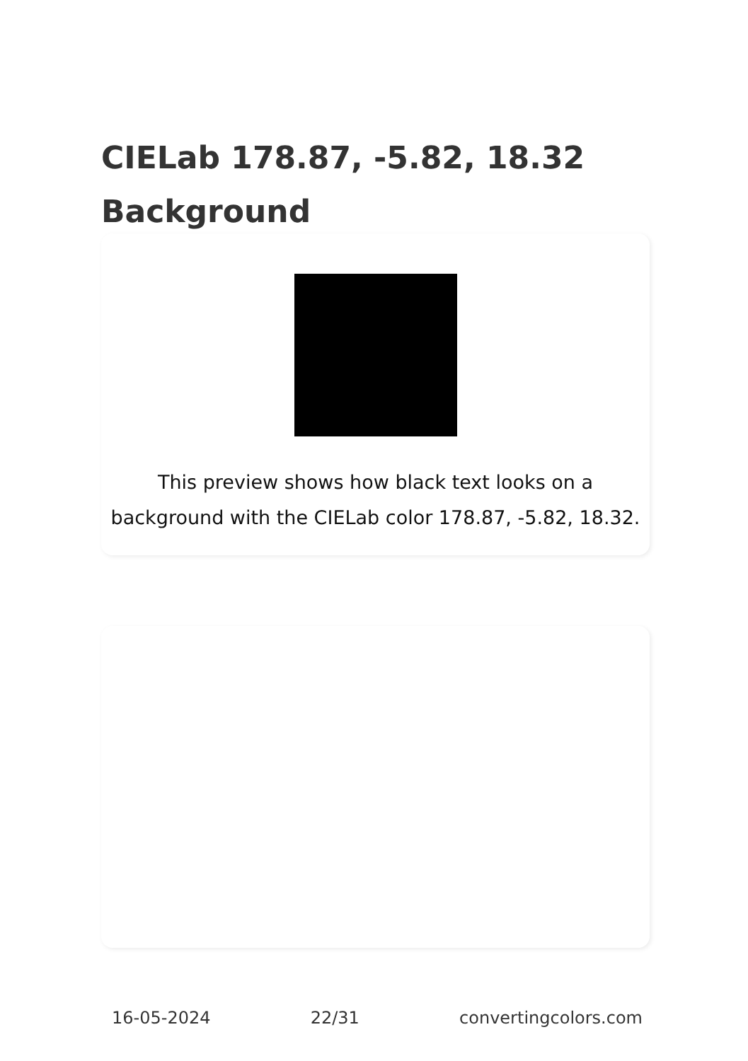CIELab 178.87, -5.82, 18.32 Background
This preview shows how black text looks on a background with the CIELab color 178.87, -5.82, 18.32.
16-05-2024 22/31 convertingcolors.com